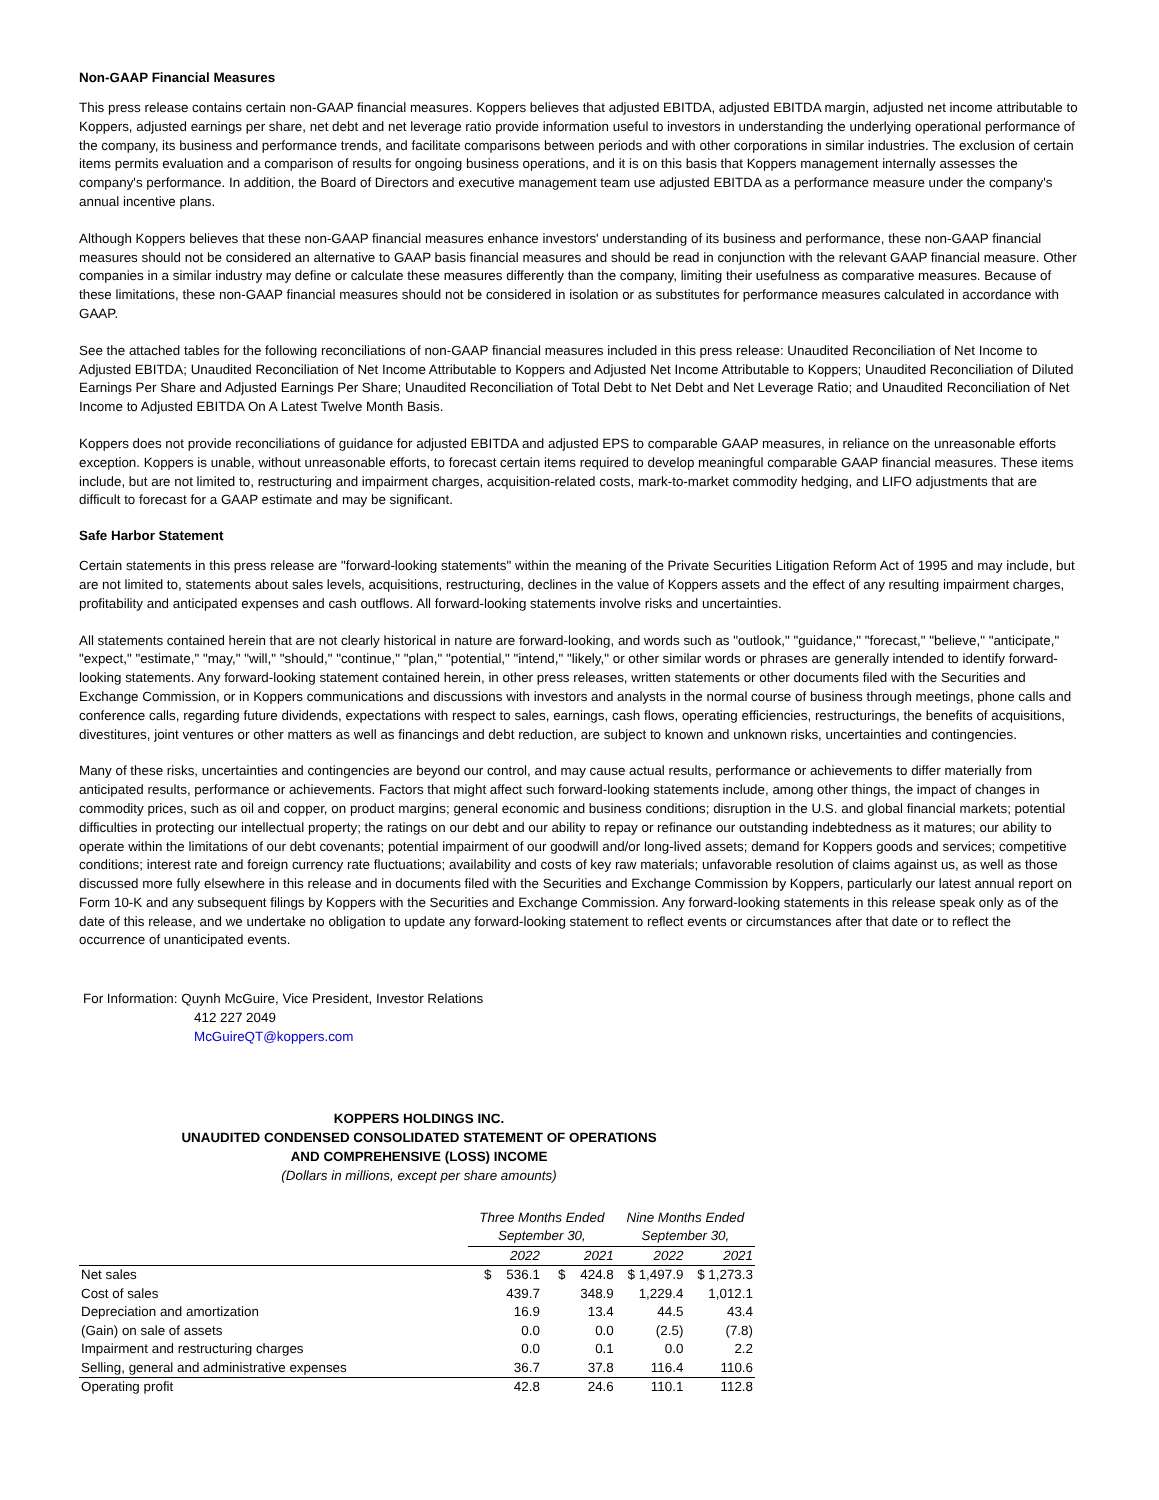Non-GAAP Financial Measures
This press release contains certain non-GAAP financial measures. Koppers believes that adjusted EBITDA, adjusted EBITDA margin, adjusted net income attributable to Koppers, adjusted earnings per share, net debt and net leverage ratio provide information useful to investors in understanding the underlying operational performance of the company, its business and performance trends, and facilitate comparisons between periods and with other corporations in similar industries. The exclusion of certain items permits evaluation and a comparison of results for ongoing business operations, and it is on this basis that Koppers management internally assesses the company's performance. In addition, the Board of Directors and executive management team use adjusted EBITDA as a performance measure under the company's annual incentive plans.
Although Koppers believes that these non-GAAP financial measures enhance investors' understanding of its business and performance, these non-GAAP financial measures should not be considered an alternative to GAAP basis financial measures and should be read in conjunction with the relevant GAAP financial measure. Other companies in a similar industry may define or calculate these measures differently than the company, limiting their usefulness as comparative measures. Because of these limitations, these non-GAAP financial measures should not be considered in isolation or as substitutes for performance measures calculated in accordance with GAAP.
See the attached tables for the following reconciliations of non-GAAP financial measures included in this press release: Unaudited Reconciliation of Net Income to Adjusted EBITDA; Unaudited Reconciliation of Net Income Attributable to Koppers and Adjusted Net Income Attributable to Koppers; Unaudited Reconciliation of Diluted Earnings Per Share and Adjusted Earnings Per Share; Unaudited Reconciliation of Total Debt to Net Debt and Net Leverage Ratio; and Unaudited Reconciliation of Net Income to Adjusted EBITDA On A Latest Twelve Month Basis.
Koppers does not provide reconciliations of guidance for adjusted EBITDA and adjusted EPS to comparable GAAP measures, in reliance on the unreasonable efforts exception. Koppers is unable, without unreasonable efforts, to forecast certain items required to develop meaningful comparable GAAP financial measures. These items include, but are not limited to, restructuring and impairment charges, acquisition-related costs, mark-to-market commodity hedging, and LIFO adjustments that are difficult to forecast for a GAAP estimate and may be significant.
Safe Harbor Statement
Certain statements in this press release are "forward-looking statements" within the meaning of the Private Securities Litigation Reform Act of 1995 and may include, but are not limited to, statements about sales levels, acquisitions, restructuring, declines in the value of Koppers assets and the effect of any resulting impairment charges, profitability and anticipated expenses and cash outflows. All forward-looking statements involve risks and uncertainties.
All statements contained herein that are not clearly historical in nature are forward-looking, and words such as "outlook," "guidance," "forecast," "believe," "anticipate," "expect," "estimate," "may," "will," "should," "continue," "plan," "potential," "intend," "likely," or other similar words or phrases are generally intended to identify forward-looking statements. Any forward-looking statement contained herein, in other press releases, written statements or other documents filed with the Securities and Exchange Commission, or in Koppers communications and discussions with investors and analysts in the normal course of business through meetings, phone calls and conference calls, regarding future dividends, expectations with respect to sales, earnings, cash flows, operating efficiencies, restructurings, the benefits of acquisitions, divestitures, joint ventures or other matters as well as financings and debt reduction, are subject to known and unknown risks, uncertainties and contingencies.
Many of these risks, uncertainties and contingencies are beyond our control, and may cause actual results, performance or achievements to differ materially from anticipated results, performance or achievements. Factors that might affect such forward-looking statements include, among other things, the impact of changes in commodity prices, such as oil and copper, on product margins; general economic and business conditions; disruption in the U.S. and global financial markets; potential difficulties in protecting our intellectual property; the ratings on our debt and our ability to repay or refinance our outstanding indebtedness as it matures; our ability to operate within the limitations of our debt covenants; potential impairment of our goodwill and/or long-lived assets; demand for Koppers goods and services; competitive conditions; interest rate and foreign currency rate fluctuations; availability and costs of key raw materials; unfavorable resolution of claims against us, as well as those discussed more fully elsewhere in this release and in documents filed with the Securities and Exchange Commission by Koppers, particularly our latest annual report on Form 10-K and any subsequent filings by Koppers with the Securities and Exchange Commission. Any forward-looking statements in this release speak only as of the date of this release, and we undertake no obligation to update any forward-looking statement to reflect events or circumstances after that date or to reflect the occurrence of unanticipated events.
For Information: Quynh McGuire, Vice President, Investor Relations
412 227 2049
McGuireQT@koppers.com
KOPPERS HOLDINGS INC.
UNAUDITED CONDENSED CONSOLIDATED STATEMENT OF OPERATIONS
AND COMPREHENSIVE (LOSS) INCOME
(Dollars in millions, except per share amounts)
| | Three Months Ended | | Nine Months Ended | |
| --- | --- | --- | --- | --- |
| | September 30, | | September 30, | |
| | 2022 | 2021 | 2022 | 2021 |
| Net sales | $ 536.1 | $ 424.8 | $ 1,497.9 | $ 1,273.3 |
| Cost of sales | 439.7 | 348.9 | 1,229.4 | 1,012.1 |
| Depreciation and amortization | 16.9 | 13.4 | 44.5 | 43.4 |
| (Gain) on sale of assets | 0.0 | 0.0 | (2.5) | (7.8) |
| Impairment and restructuring charges | 0.0 | 0.1 | 0.0 | 2.2 |
| Selling, general and administrative expenses | 36.7 | 37.8 | 116.4 | 110.6 |
| Operating profit | 42.8 | 24.6 | 110.1 | 112.8 |